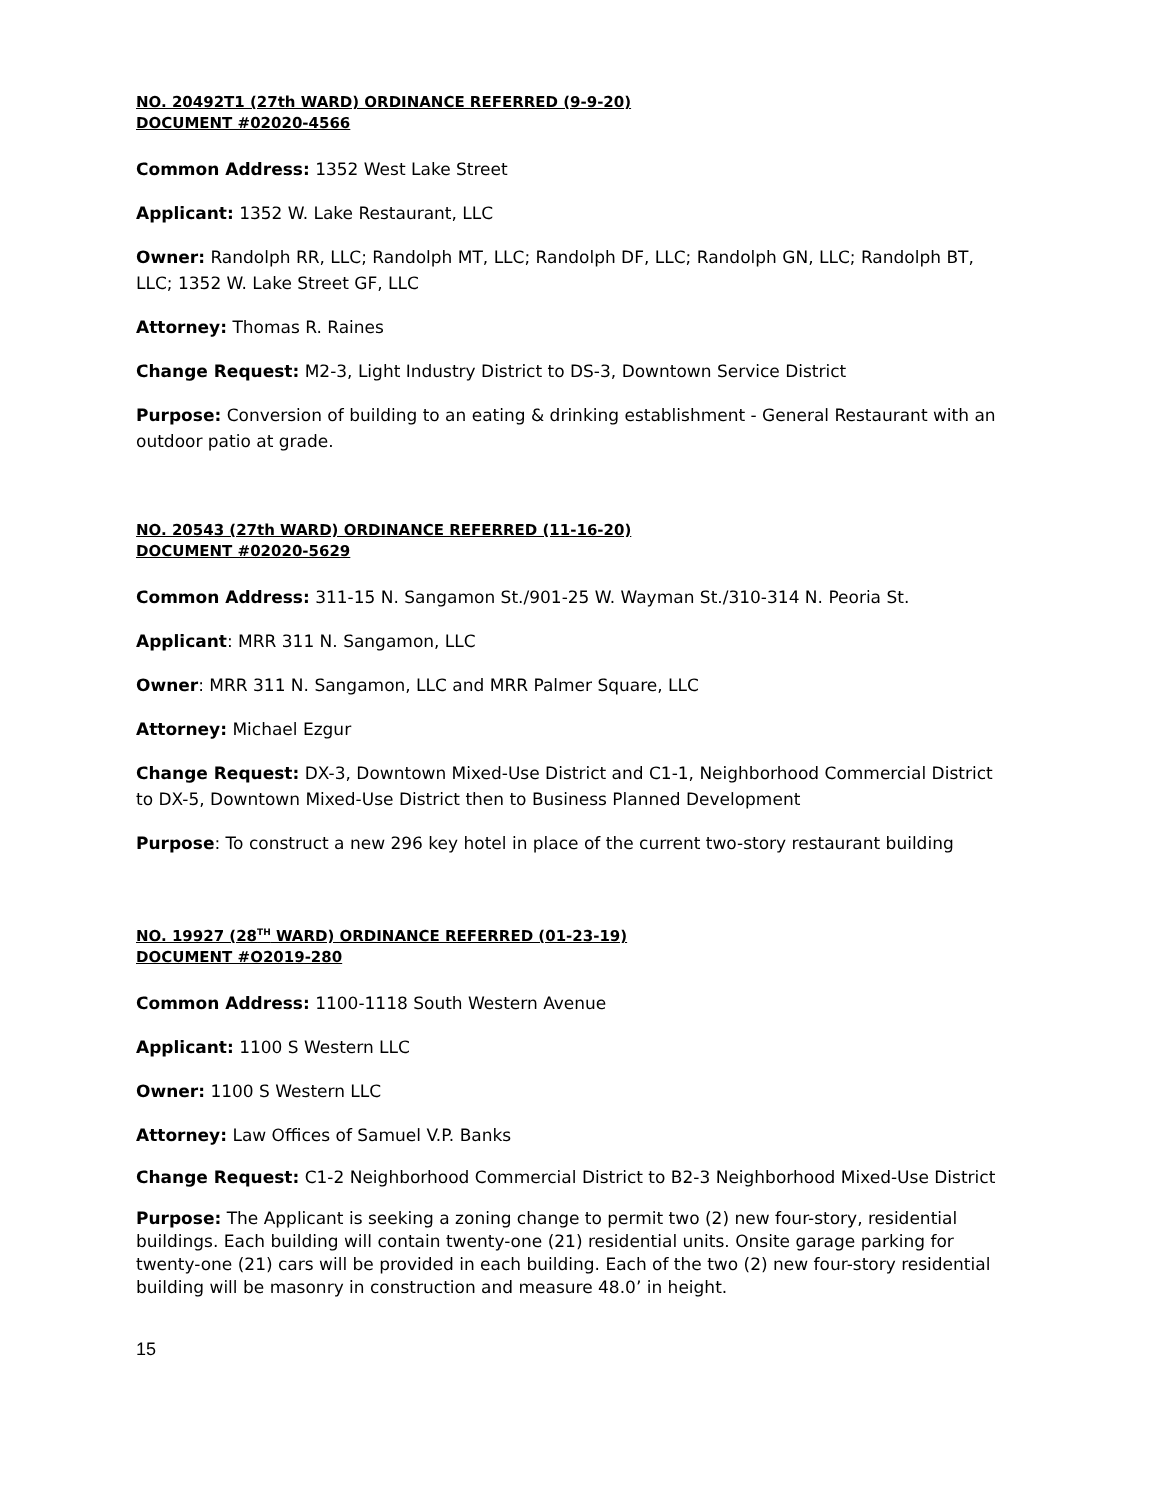NO. 20492T1 (27th WARD) ORDINANCE REFERRED (9-9-20)
DOCUMENT #02020-4566
Common Address: 1352 West Lake Street
Applicant: 1352 W. Lake Restaurant, LLC
Owner: Randolph RR, LLC; Randolph MT, LLC; Randolph DF, LLC; Randolph GN, LLC; Randolph BT, LLC; 1352 W. Lake Street GF, LLC
Attorney: Thomas R. Raines
Change Request: M2-3, Light Industry District to DS-3, Downtown Service District
Purpose: Conversion of building to an eating & drinking establishment - General Restaurant with an outdoor patio at grade.
NO. 20543 (27th WARD) ORDINANCE REFERRED (11-16-20)
DOCUMENT #02020-5629
Common Address: 311-15 N. Sangamon St./901-25 W. Wayman St./310-314 N. Peoria St.
Applicant: MRR 311 N. Sangamon, LLC
Owner: MRR 311 N. Sangamon, LLC and MRR Palmer Square, LLC
Attorney: Michael Ezgur
Change Request: DX-3, Downtown Mixed-Use District and C1-1, Neighborhood Commercial District to DX-5, Downtown Mixed-Use District then to Business Planned Development
Purpose: To construct a new 296 key hotel in place of the current two-story restaurant building
NO. 19927 (28<sup>TH</sup> WARD) ORDINANCE REFERRED (01-23-19)
DOCUMENT #O2019-280
Common Address: 1100-1118 South Western Avenue
Applicant: 1100 S Western LLC
Owner: 1100 S Western LLC
Attorney: Law Offices of Samuel V.P. Banks
Change Request: C1-2 Neighborhood Commercial District to B2-3 Neighborhood Mixed-Use District
Purpose: The Applicant is seeking a zoning change to permit two (2) new four-story, residential buildings. Each building will contain twenty-one (21) residential units. Onsite garage parking for twenty-one (21) cars will be provided in each building. Each of the two (2) new four-story residential building will be masonry in construction and measure 48.0’ in height.
15